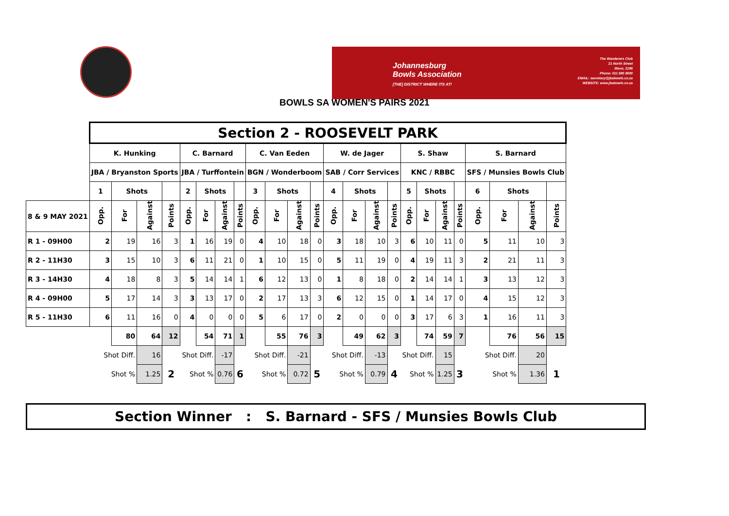Johannesburg
Bowls Association
[THE] DISTRICT WHERE ITS AT!
The Wanderers Club
21 North Street
Illovo, 2196
Phone: 011 880 8000
EMAIL: secretary@jbabowls.co.za
WEBSITE: www.jbabowls.co.za
BOWLS SA WOMEN'S PAIRS 2021
| | Section 2 - ROOSEVELT PARK | | | | | | | | | | | | | | | | | | | | | | | |
| | K. Hunking | | | | C. Barnard | | | | C. Van Eeden | | | | W. de Jager | | | | S. Shaw | | | | S. Barnard | | | |
| | JBA / Bryanston Sports | | | | JBA / Turffontein | | | | BGN / Wonderboom | | | | SAB / Corr Services | | | | KNC / RBBC | | | | SFS / Munsies Bowls Club | | | |
| | 1 | Shots | | | 2 | Shots | | | 3 | Shots | | | 4 | Shots | | | 5 | Shots | | | 6 | Shots | | |
| 8 & 9 MAY 2021 | Opp. | For | Against | Points | Opp. | For | Against | Points | Opp. | For | Against | Points | Opp. | For | Against | Points | Opp. | For | Against | Points | Opp. | For | Against | Points |
| R 1 - 09H00 | 2 | 19 | 16 | 3 | 1 | 16 | 19 | 0 | 4 | 10 | 18 | 0 | 3 | 18 | 10 | 3 | 6 | 10 | 11 | 0 | 5 | 11 | 10 | 3 |
| R 2 - 11H30 | 3 | 15 | 10 | 3 | 6 | 11 | 21 | 0 | 1 | 10 | 15 | 0 | 5 | 11 | 19 | 0 | 4 | 19 | 11 | 3 | 2 | 21 | 11 | 3 |
| R 3 - 14H30 | 4 | 18 | 8 | 3 | 5 | 14 | 14 | 1 | 6 | 12 | 13 | 0 | 1 | 8 | 18 | 0 | 2 | 14 | 14 | 1 | 3 | 13 | 12 | 3 |
| R 4 - 09H00 | 5 | 17 | 14 | 3 | 3 | 13 | 17 | 0 | 2 | 17 | 13 | 3 | 6 | 12 | 15 | 0 | 1 | 14 | 17 | 0 | 4 | 15 | 12 | 3 |
| R 5 - 11H30 | 6 | 11 | 16 | 0 | 4 | 0 | 0 | 0 | 5 | 6 | 17 | 0 | 2 | 0 | 0 | 0 | 3 | 17 | 6 | 3 | 1 | 16 | 11 | 3 |
| | | 80 | 64 | 12 | | 54 | 71 | 1 | | 55 | 76 | 3 | | 49 | 62 | 3 | | 74 | 59 | 7 | | 76 | 56 | 15 |
| | Shot Diff. | | 16 | | Shot Diff. | | -17 | | Shot Diff. | | -21 | | Shot Diff. | | -13 | | Shot Diff. | | 15 | | Shot Diff. | | 20 | |
| | Shot % | | 1.25 | 2 | Shot % | | 0.76 | 6 | Shot % | | 0.72 | 5 | Shot % | | 0.79 | 4 | Shot % | | 1.25 | 3 | Shot % | | 1.36 | 1 |
Section Winner : S. Barnard - SFS / Munsies Bowls Club